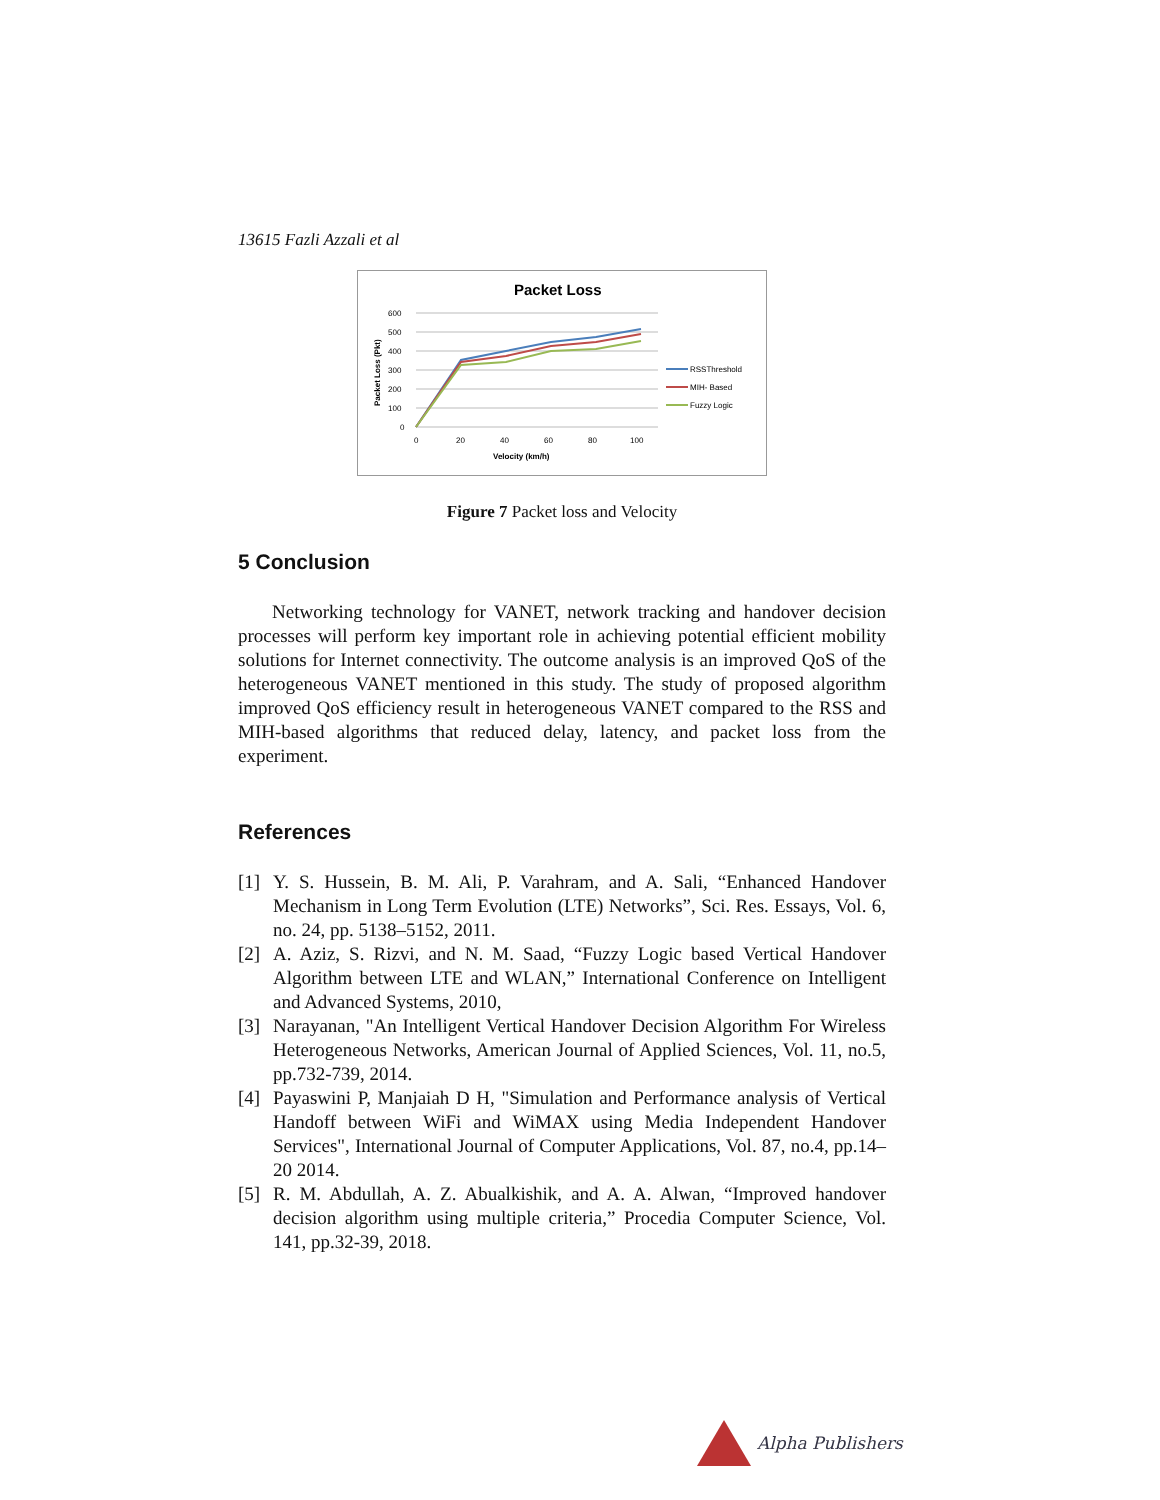13615 Fazli Azzali et al
Packet Loss
600
500
400
300
200
100
0
0
20
40
60
80
100
Velocity (km/h)
Packet Loss (Pkt)
RSSThreshold
MIH- Based
Fuzzy Logic
Figure 7 Packet loss and Velocity
5 Conclusion
Networking technology for VANET, network tracking and handover decision processes will perform key important role in achieving potential efficient mobility solutions for Internet connectivity. The outcome analysis is an improved QoS of the heterogeneous VANET mentioned in this study. The study of proposed algorithm improved QoS efficiency result in heterogeneous VANET compared to the RSS and MIH-based algorithms that reduced delay, latency, and packet loss from the experiment.
References
[1] Y. S. Hussein, B. M. Ali, P. Varahram, and A. Sali, “Enhanced Handover Mechanism in Long Term Evolution (LTE) Networks”, Sci. Res. Essays, Vol. 6, no. 24, pp. 5138–5152, 2011.
[2] A. Aziz, S. Rizvi, and N. M. Saad, “Fuzzy Logic based Vertical Handover Algorithm between LTE and WLAN,” International Conference on Intelligent and Advanced Systems, 2010,
[3] Narayanan, "An Intelligent Vertical Handover Decision Algorithm For Wireless Heterogeneous Networks, American Journal of Applied Sciences, Vol. 11, no.5, pp.732-739, 2014.
[4] Payaswini P, Manjaiah D H, "Simulation and Performance analysis of Vertical Handoff between WiFi and WiMAX using Media Independent Handover Services", International Journal of Computer Applications, Vol. 87, no.4, pp.14–20 2014.
[5] R. M. Abdullah, A. Z. Abualkishik, and A. A. Alwan, “Improved handover decision algorithm using multiple criteria,” Procedia Computer Science, Vol. 141, pp.32-39, 2018.
Alpha Publishers